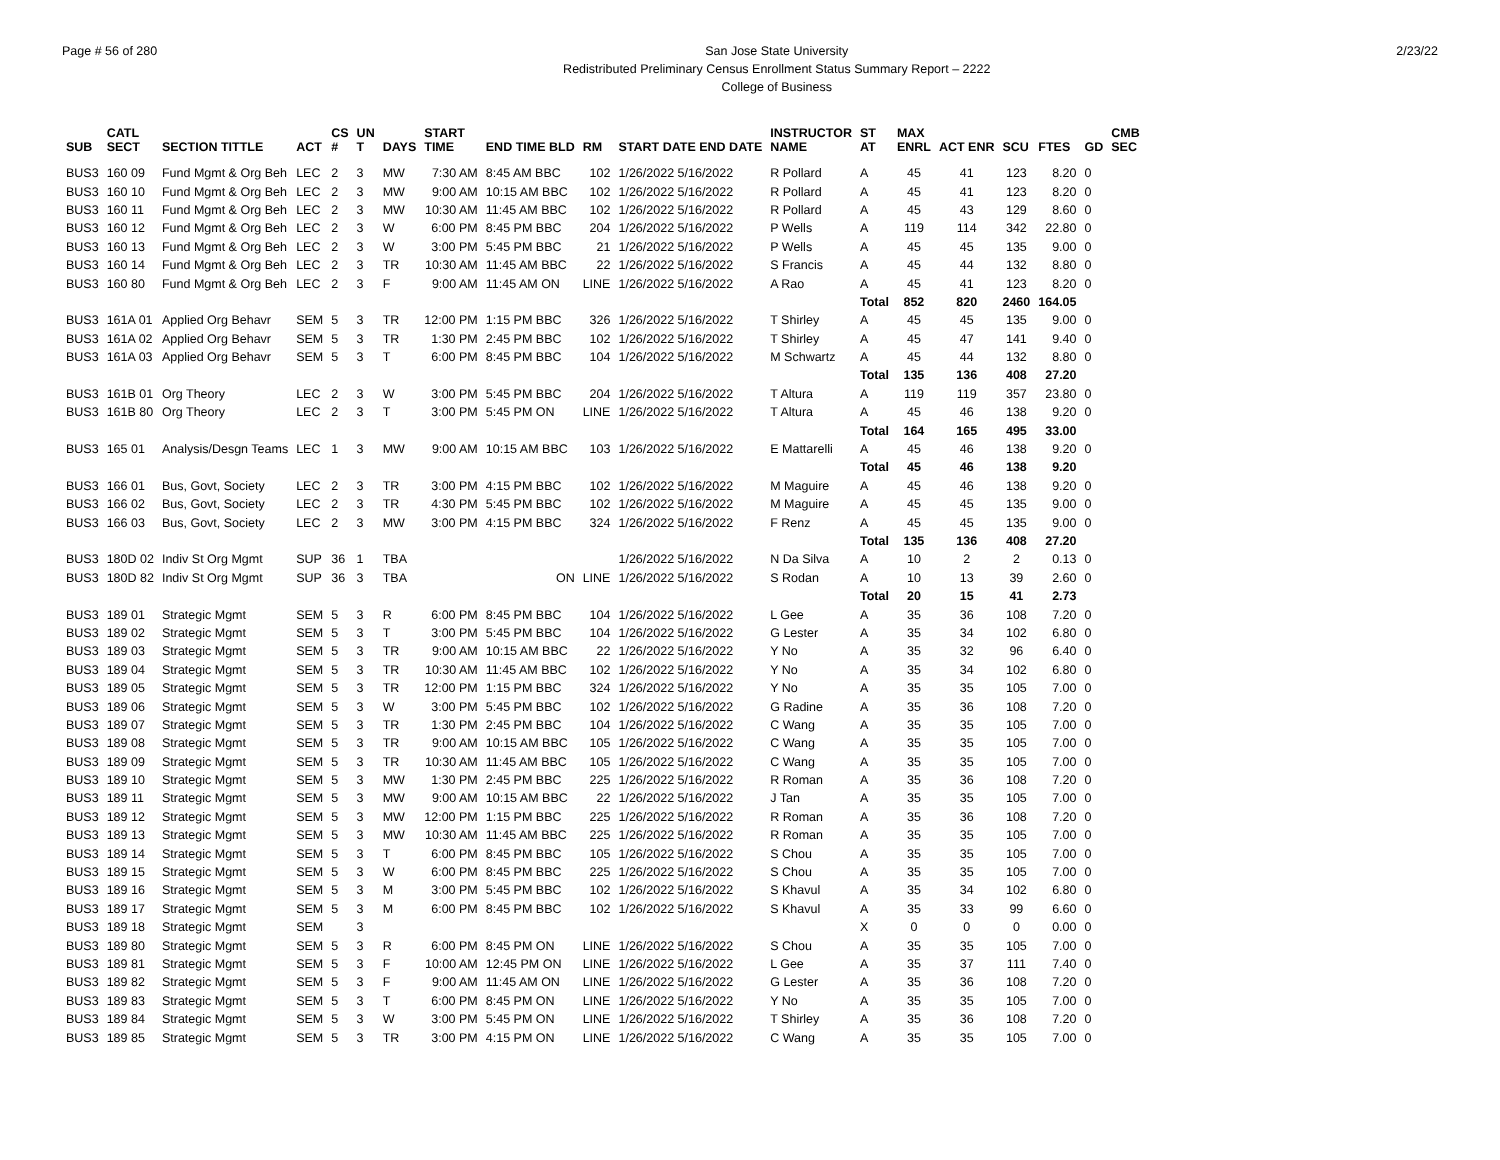Page # 56 of 280 San Jose State University
Redistributed Preliminary Census Enrollment Status Summary Report – 2222
College of Business
2/23/22
| SUB | CATL SECT | SECTION TITTLE | ACT | CS # | UN T | DAYS | START TIME | END TIME BLD | RM | START DATE END DATE | INSTRUCTOR NAME | ST AT | MAX ENRL | ACT ENR | SCU | FTES | GD | CMB SEC |
| --- | --- | --- | --- | --- | --- | --- | --- | --- | --- | --- | --- | --- | --- | --- | --- | --- | --- | --- |
| BUS3 | 160 09 | Fund Mgmt & Org Beh | LEC | 2 | 3 | MW | 7:30 AM | 8:45 AM BBC | 102 | 1/26/2022 5/16/2022 | R Pollard | A | 45 | 41 | 123 | 8.20 | 0 | |
| BUS3 | 160 10 | Fund Mgmt & Org Beh | LEC | 2 | 3 | MW | 9:00 AM | 10:15 AM BBC | 102 | 1/26/2022 5/16/2022 | R Pollard | A | 45 | 41 | 123 | 8.20 | 0 | |
| BUS3 | 160 11 | Fund Mgmt & Org Beh | LEC | 2 | 3 | MW | 10:30 AM | 11:45 AM BBC | 102 | 1/26/2022 5/16/2022 | R Pollard | A | 45 | 43 | 129 | 8.60 | 0 | |
| BUS3 | 160 12 | Fund Mgmt & Org Beh | LEC | 2 | 3 | W | 6:00 PM | 8:45 PM BBC | 204 | 1/26/2022 5/16/2022 | P Wells | A | 119 | 114 | 342 | 22.80 | 0 | |
| BUS3 | 160 13 | Fund Mgmt & Org Beh | LEC | 2 | 3 | W | 3:00 PM | 5:45 PM BBC | 21 | 1/26/2022 5/16/2022 | P Wells | A | 45 | 45 | 135 | 9.00 | 0 | |
| BUS3 | 160 14 | Fund Mgmt & Org Beh | LEC | 2 | 3 | TR | 10:30 AM | 11:45 AM BBC | 22 | 1/26/2022 5/16/2022 | S Francis | A | 45 | 44 | 132 | 8.80 | 0 | |
| BUS3 | 160 80 | Fund Mgmt & Org Beh | LEC | 2 | 3 | F | 9:00 AM | 11:45 AM ON | LINE | 1/26/2022 5/16/2022 | A Rao | A | 45 | 41 | 123 | 8.20 | 0 | |
| | | | | | | | | | | | | Total | 852 | 820 | 2460 | 164.05 | | |
| BUS3 | 161A 01 | Applied Org Behavr | SEM | 5 | 3 | TR | 12:00 PM | 1:15 PM BBC | 326 | 1/26/2022 5/16/2022 | T Shirley | A | 45 | 45 | 135 | 9.00 | 0 | |
| BUS3 | 161A 02 | Applied Org Behavr | SEM | 5 | 3 | TR | 1:30 PM | 2:45 PM BBC | 102 | 1/26/2022 5/16/2022 | T Shirley | A | 45 | 47 | 141 | 9.40 | 0 | |
| BUS3 | 161A 03 | Applied Org Behavr | SEM | 5 | 3 | T | 6:00 PM | 8:45 PM BBC | 104 | 1/26/2022 5/16/2022 | M Schwartz | A | 45 | 44 | 132 | 8.80 | 0 | |
| | | | | | | | | | | | | Total | 135 | 136 | 408 | 27.20 | | |
| BUS3 | 161B 01 | Org Theory | LEC | 2 | 3 | W | 3:00 PM | 5:45 PM BBC | 204 | 1/26/2022 5/16/2022 | T Altura | A | 119 | 119 | 357 | 23.80 | 0 | |
| BUS3 | 161B 80 | Org Theory | LEC | 2 | 3 | T | 3:00 PM | 5:45 PM ON | LINE | 1/26/2022 5/16/2022 | T Altura | A | 45 | 46 | 138 | 9.20 | 0 | |
| | | | | | | | | | | | | Total | 164 | 165 | 495 | 33.00 | | |
| BUS3 | 165 01 | Analysis/Desgn Teams | LEC | 1 | 3 | MW | 9:00 AM | 10:15 AM BBC | 103 | 1/26/2022 5/16/2022 | E Mattarelli | A | 45 | 46 | 138 | 9.20 | 0 | |
| | | | | | | | | | | | | Total | 45 | 46 | 138 | 9.20 | | |
| BUS3 | 166 01 | Bus, Govt, Society | LEC | 2 | 3 | TR | 3:00 PM | 4:15 PM BBC | 102 | 1/26/2022 5/16/2022 | M Maguire | A | 45 | 46 | 138 | 9.20 | 0 | |
| BUS3 | 166 02 | Bus, Govt, Society | LEC | 2 | 3 | TR | 4:30 PM | 5:45 PM BBC | 102 | 1/26/2022 5/16/2022 | M Maguire | A | 45 | 45 | 135 | 9.00 | 0 | |
| BUS3 | 166 03 | Bus, Govt, Society | LEC | 2 | 3 | MW | 3:00 PM | 4:15 PM BBC | 324 | 1/26/2022 5/16/2022 | F Renz | A | 45 | 45 | 135 | 9.00 | 0 | |
| | | | | | | | | | | | | Total | 135 | 136 | 408 | 27.20 | | |
| BUS3 | 180D 02 | Indiv St Org Mgmt | SUP | 36 | 1 | TBA | | | | 1/26/2022 5/16/2022 | N Da Silva | A | 10 | 2 | 2 | 0.13 | 0 | |
| BUS3 | 180D 82 | Indiv St Org Mgmt | SUP | 36 | 3 | TBA | | ON | LINE | 1/26/2022 5/16/2022 | S Rodan | A | 10 | 13 | 39 | 2.60 | 0 | |
| | | | | | | | | | | | | Total | 20 | 15 | 41 | 2.73 | | |
| BUS3 | 189 01 | Strategic Mgmt | SEM | 5 | 3 | R | 6:00 PM | 8:45 PM BBC | 104 | 1/26/2022 5/16/2022 | L Gee | A | 35 | 36 | 108 | 7.20 | 0 | |
| BUS3 | 189 02 | Strategic Mgmt | SEM | 5 | 3 | T | 3:00 PM | 5:45 PM BBC | 104 | 1/26/2022 5/16/2022 | G Lester | A | 35 | 34 | 102 | 6.80 | 0 | |
| BUS3 | 189 03 | Strategic Mgmt | SEM | 5 | 3 | TR | 9:00 AM | 10:15 AM BBC | 22 | 1/26/2022 5/16/2022 | Y No | A | 35 | 32 | 96 | 6.40 | 0 | |
| BUS3 | 189 04 | Strategic Mgmt | SEM | 5 | 3 | TR | 10:30 AM | 11:45 AM BBC | 102 | 1/26/2022 5/16/2022 | Y No | A | 35 | 34 | 102 | 6.80 | 0 | |
| BUS3 | 189 05 | Strategic Mgmt | SEM | 5 | 3 | TR | 12:00 PM | 1:15 PM BBC | 324 | 1/26/2022 5/16/2022 | Y No | A | 35 | 35 | 105 | 7.00 | 0 | |
| BUS3 | 189 06 | Strategic Mgmt | SEM | 5 | 3 | W | 3:00 PM | 5:45 PM BBC | 102 | 1/26/2022 5/16/2022 | G Radine | A | 35 | 36 | 108 | 7.20 | 0 | |
| BUS3 | 189 07 | Strategic Mgmt | SEM | 5 | 3 | TR | 1:30 PM | 2:45 PM BBC | 104 | 1/26/2022 5/16/2022 | C Wang | A | 35 | 35 | 105 | 7.00 | 0 | |
| BUS3 | 189 08 | Strategic Mgmt | SEM | 5 | 3 | TR | 9:00 AM | 10:15 AM BBC | 105 | 1/26/2022 5/16/2022 | C Wang | A | 35 | 35 | 105 | 7.00 | 0 | |
| BUS3 | 189 09 | Strategic Mgmt | SEM | 5 | 3 | TR | 10:30 AM | 11:45 AM BBC | 105 | 1/26/2022 5/16/2022 | C Wang | A | 35 | 35 | 105 | 7.00 | 0 | |
| BUS3 | 189 10 | Strategic Mgmt | SEM | 5 | 3 | MW | 1:30 PM | 2:45 PM BBC | 225 | 1/26/2022 5/16/2022 | R Roman | A | 35 | 36 | 108 | 7.20 | 0 | |
| BUS3 | 189 11 | Strategic Mgmt | SEM | 5 | 3 | MW | 9:00 AM | 10:15 AM BBC | 22 | 1/26/2022 5/16/2022 | J Tan | A | 35 | 35 | 105 | 7.00 | 0 | |
| BUS3 | 189 12 | Strategic Mgmt | SEM | 5 | 3 | MW | 12:00 PM | 1:15 PM BBC | 225 | 1/26/2022 5/16/2022 | R Roman | A | 35 | 36 | 108 | 7.20 | 0 | |
| BUS3 | 189 13 | Strategic Mgmt | SEM | 5 | 3 | MW | 10:30 AM | 11:45 AM BBC | 225 | 1/26/2022 5/16/2022 | R Roman | A | 35 | 35 | 105 | 7.00 | 0 | |
| BUS3 | 189 14 | Strategic Mgmt | SEM | 5 | 3 | T | 6:00 PM | 8:45 PM BBC | 105 | 1/26/2022 5/16/2022 | S Chou | A | 35 | 35 | 105 | 7.00 | 0 | |
| BUS3 | 189 15 | Strategic Mgmt | SEM | 5 | 3 | W | 6:00 PM | 8:45 PM BBC | 225 | 1/26/2022 5/16/2022 | S Chou | A | 35 | 35 | 105 | 7.00 | 0 | |
| BUS3 | 189 16 | Strategic Mgmt | SEM | 5 | 3 | M | 3:00 PM | 5:45 PM BBC | 102 | 1/26/2022 5/16/2022 | S Khavul | A | 35 | 34 | 102 | 6.80 | 0 | |
| BUS3 | 189 17 | Strategic Mgmt | SEM | 5 | 3 | M | 6:00 PM | 8:45 PM BBC | 102 | 1/26/2022 5/16/2022 | S Khavul | A | 35 | 33 | 99 | 6.60 | 0 | |
| BUS3 | 189 18 | Strategic Mgmt | SEM | | 3 | | | | | | | X | 0 | 0 | 0 | 0.00 | 0 | |
| BUS3 | 189 80 | Strategic Mgmt | SEM | 5 | 3 | R | 6:00 PM | 8:45 PM ON | LINE | 1/26/2022 5/16/2022 | S Chou | A | 35 | 35 | 105 | 7.00 | 0 | |
| BUS3 | 189 81 | Strategic Mgmt | SEM | 5 | 3 | F | 10:00 AM | 12:45 PM ON | LINE | 1/26/2022 5/16/2022 | L Gee | A | 35 | 37 | 111 | 7.40 | 0 | |
| BUS3 | 189 82 | Strategic Mgmt | SEM | 5 | 3 | F | 9:00 AM | 11:45 AM ON | LINE | 1/26/2022 5/16/2022 | G Lester | A | 35 | 36 | 108 | 7.20 | 0 | |
| BUS3 | 189 83 | Strategic Mgmt | SEM | 5 | 3 | T | 6:00 PM | 8:45 PM ON | LINE | 1/26/2022 5/16/2022 | Y No | A | 35 | 35 | 105 | 7.00 | 0 | |
| BUS3 | 189 84 | Strategic Mgmt | SEM | 5 | 3 | W | 3:00 PM | 5:45 PM ON | LINE | 1/26/2022 5/16/2022 | T Shirley | A | 35 | 36 | 108 | 7.20 | 0 | |
| BUS3 | 189 85 | Strategic Mgmt | SEM | 5 | 3 | TR | 3:00 PM | 4:15 PM ON | LINE | 1/26/2022 5/16/2022 | C Wang | A | 35 | 35 | 105 | 7.00 | 0 | |